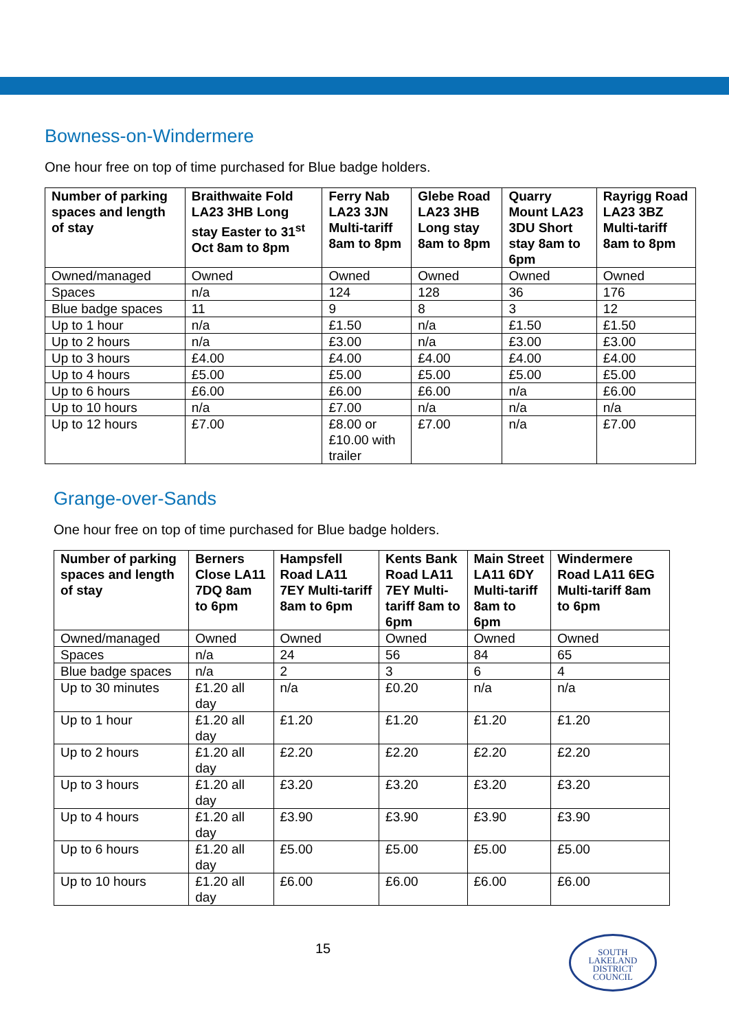Bowness-on-Windermere
One hour free on top of time purchased for Blue badge holders.
| Number of parking spaces and length of stay | Braithwaite Fold LA23 3HB Long stay Easter to 31<sup>st</sup> Oct 8am to 8pm | Ferry Nab LA23 3JN Multi-tariff 8am to 8pm | Glebe Road LA23 3HB Long stay 8am to 8pm | Quarry Mount LA23 3DU Short stay 8am to 6pm | Rayrigg Road LA23 3BZ Multi-tariff 8am to 8pm |
| --- | --- | --- | --- | --- | --- |
| Owned/managed | Owned | Owned | Owned | Owned | Owned |
| Spaces | n/a | 124 | 128 | 36 | 176 |
| Blue badge spaces | 11 | 9 | 8 | 3 | 12 |
| Up to 1 hour | n/a | £1.50 | n/a | £1.50 | £1.50 |
| Up to 2 hours | n/a | £3.00 | n/a | £3.00 | £3.00 |
| Up to 3 hours | £4.00 | £4.00 | £4.00 | £4.00 | £4.00 |
| Up to 4 hours | £5.00 | £5.00 | £5.00 | £5.00 | £5.00 |
| Up to 6 hours | £6.00 | £6.00 | £6.00 | n/a | £6.00 |
| Up to 10 hours | n/a | £7.00 | n/a | n/a | n/a |
| Up to 12 hours | £7.00 | £8.00 or £10.00 with trailer | £7.00 | n/a | £7.00 |
Grange-over-Sands
One hour free on top of time purchased for Blue badge holders.
| Number of parking spaces and length of stay | Berners Close LA11 7DQ 8am to 6pm | Hampsfell Road LA11 7EY Multi-tariff 8am to 6pm | Kents Bank Road LA11 7EY Multi-tariff 8am to 6pm | Main Street LA11 6DY Multi-tariff 8am to 6pm | Windermere Road LA11 6EG Multi-tariff 8am to 6pm |
| --- | --- | --- | --- | --- | --- |
| Owned/managed | Owned | Owned | Owned | Owned | Owned |
| Spaces | n/a | 24 | 56 | 84 | 65 |
| Blue badge spaces | n/a | 2 | 3 | 6 | 4 |
| Up to 30 minutes | £1.20 all day | n/a | £0.20 | n/a | n/a |
| Up to 1 hour | £1.20 all day | £1.20 | £1.20 | £1.20 | £1.20 |
| Up to 2 hours | £1.20 all day | £2.20 | £2.20 | £2.20 | £2.20 |
| Up to 3 hours | £1.20 all day | £3.20 | £3.20 | £3.20 | £3.20 |
| Up to 4 hours | £1.20 all day | £3.90 | £3.90 | £3.90 | £3.90 |
| Up to 6 hours | £1.20 all day | £5.00 | £5.00 | £5.00 | £5.00 |
| Up to 10 hours | £1.20 all day | £6.00 | £6.00 | £6.00 | £6.00 |
15
SOUTH
LAKELAND
DISTRICT
COUNCIL